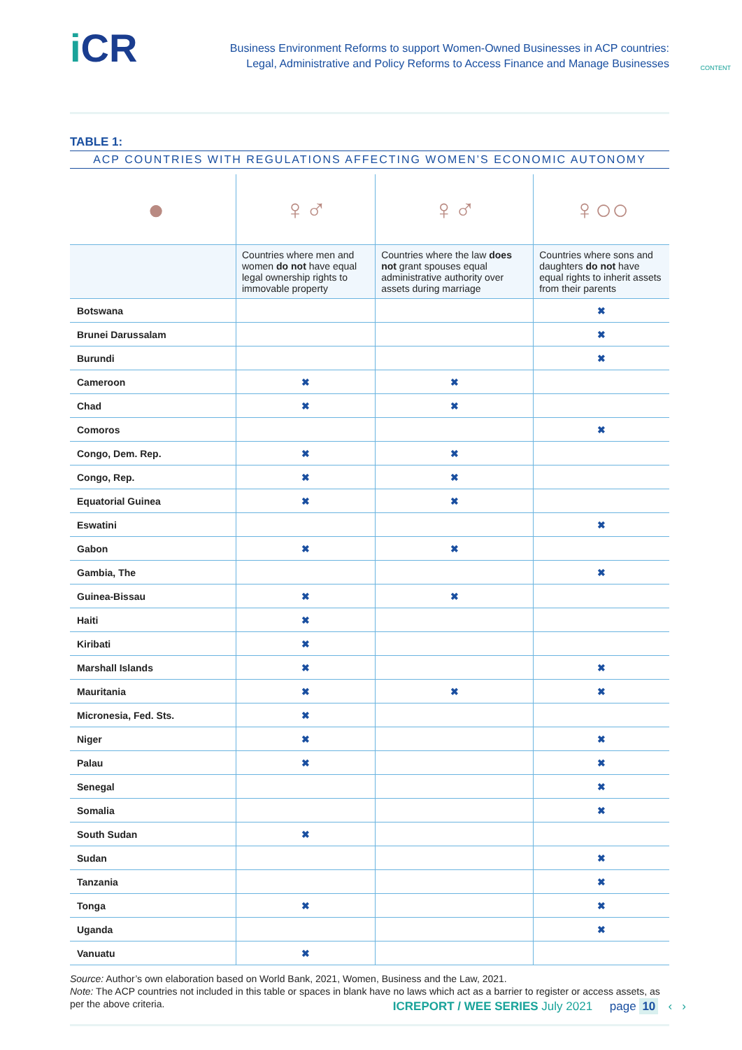i CR
Business Environment Reforms to support Women-Owned Businesses in ACP countries:
Legal, Administrative and Policy Reforms to Access Finance and Manage Businesses
CONTENT
TABLE 1:
ACP COUNTRIES WITH REGULATIONS AFFECTING WOMEN’S ECONOMIC AUTONOMY
| ● | ♀♂ | ♀♂ | ♀○○ |
| | Countries where men and women do not have equal legal ownership rights to immovable property | Countries where the law does not grant spouses equal administrative authority over assets during marriage | Countries where sons and daughters do not have equal rights to inherit assets from their parents |
| Botswana | | | ✖ |
| Brunei Darussalam | | | ✖ |
| Burundi | | | ✖ |
| Cameroon | ✖ | ✖ | |
| Chad | ✖ | ✖ | |
| Comoros | | | ✖ |
| Congo, Dem. Rep. | ✖ | ✖ | |
| Congo, Rep. | ✖ | ✖ | |
| Equatorial Guinea | ✖ | ✖ | |
| Eswatini | | | ✖ |
| Gabon | ✖ | ✖ | |
| Gambia, The | | | ✖ |
| Guinea-Bissau | ✖ | ✖ | |
| Haiti | ✖ | | |
| Kiribati | ✖ | | |
| Marshall Islands | ✖ | | ✖ |
| Mauritania | ✖ | ✖ | ✖ |
| Micronesia, Fed. Sts. | ✖ | | |
| Niger | ✖ | | ✖ |
| Palau | ✖ | | ✖ |
| Senegal | | | ✖ |
| Somalia | | | ✖ |
| South Sudan | ✖ | | |
| Sudan | | | ✖ |
| Tanzania | | | ✖ |
| Tonga | ✖ | | ✖ |
| Uganda | | | ✖ |
| Vanuatu | ✖ | | |
Source: Author’s own elaboration based on World Bank, 2021, Women, Business and the Law, 2021.
Note: The ACP countries not included in this table or spaces in blank have no laws which act as a barrier to register or access assets, as per the above criteria.
ICREPORT / WEE SERIES July 2021 page 10 ‹ ›